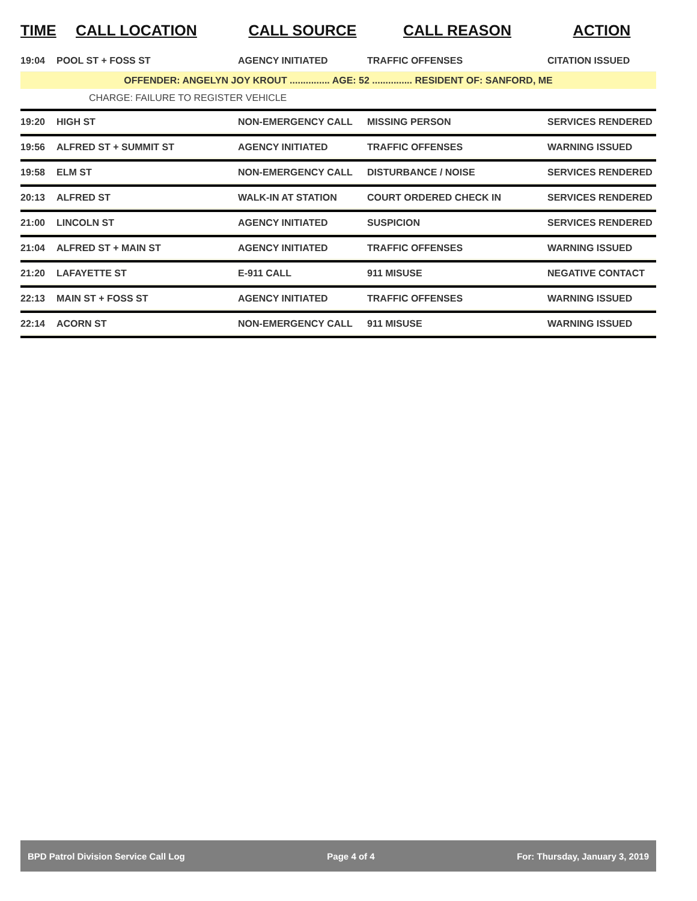| TIME | CALL LOCATION | CALL SOURCE | CALL REASON | ACTION |
| --- | --- | --- | --- | --- |
| 19:04 | POOL ST + FOSS ST | AGENCY INITIATED | TRAFFIC OFFENSES | CITATION ISSUED |
| OFFENDER: ANGELYN JOY KROUT ............... AGE: 52 ............... RESIDENT OF: SANFORD, ME | | | | |
| CHARGE: FAILURE TO REGISTER VEHICLE | | | | |
| 19:20 | HIGH ST | NON-EMERGENCY CALL | MISSING PERSON | SERVICES RENDERED |
| 19:56 | ALFRED ST + SUMMIT ST | AGENCY INITIATED | TRAFFIC OFFENSES | WARNING ISSUED |
| 19:58 | ELM ST | NON-EMERGENCY CALL | DISTURBANCE / NOISE | SERVICES RENDERED |
| 20:13 | ALFRED ST | WALK-IN AT STATION | COURT ORDERED CHECK IN | SERVICES RENDERED |
| 21:00 | LINCOLN ST | AGENCY INITIATED | SUSPICION | SERVICES RENDERED |
| 21:04 | ALFRED ST + MAIN ST | AGENCY INITIATED | TRAFFIC OFFENSES | WARNING ISSUED |
| 21:20 | LAFAYETTE ST | E-911 CALL | 911 MISUSE | NEGATIVE CONTACT |
| 22:13 | MAIN ST + FOSS ST | AGENCY INITIATED | TRAFFIC OFFENSES | WARNING ISSUED |
| 22:14 | ACORN ST | NON-EMERGENCY CALL | 911 MISUSE | WARNING ISSUED |
BPD Patrol Division Service Call Log Page 4 of 4 For: Thursday, January 3, 2019